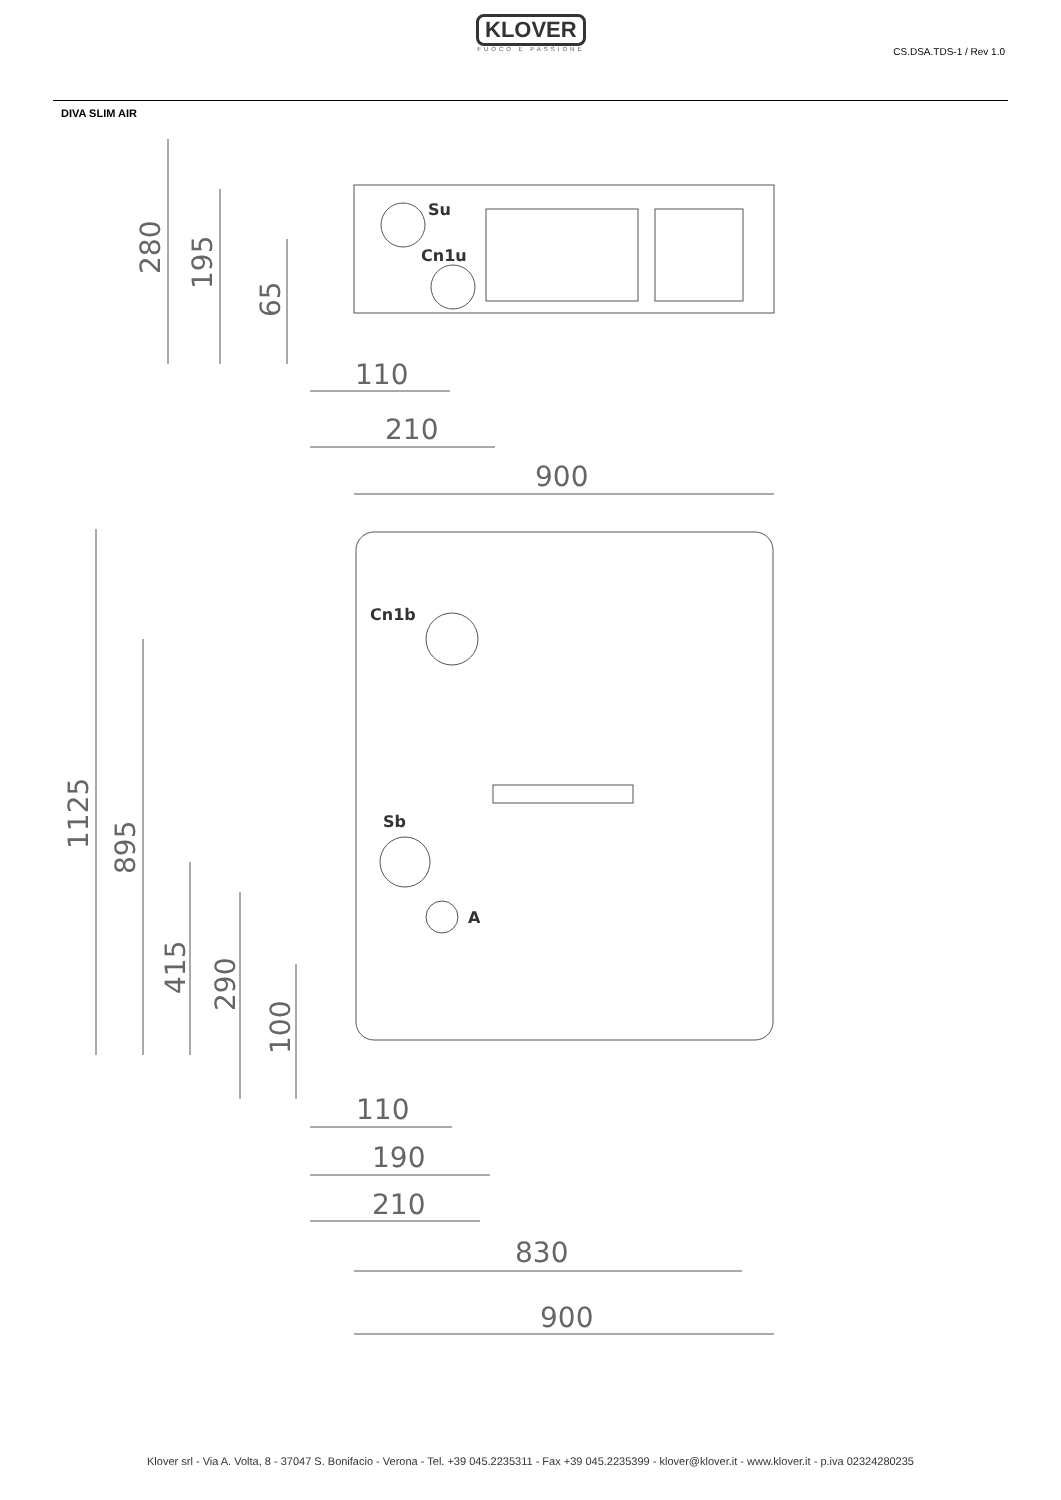KLOVER
FUOCO E PASSIONE
CS.DSA.TDS-1 / Rev 1.0
DIVA SLIM AIR
Su
Cn1u
Cn1b
Sb
A
110
210
900
280
195
65
1125
895
415
290
100
110
190
210
830
900
Klover srl - Via A. Volta, 8 - 37047 S. Bonifacio - Verona - Tel. +39 045.2235311 - Fax +39 045.2235399 - klover@klover.it - www.klover.it - p.iva 02324280235